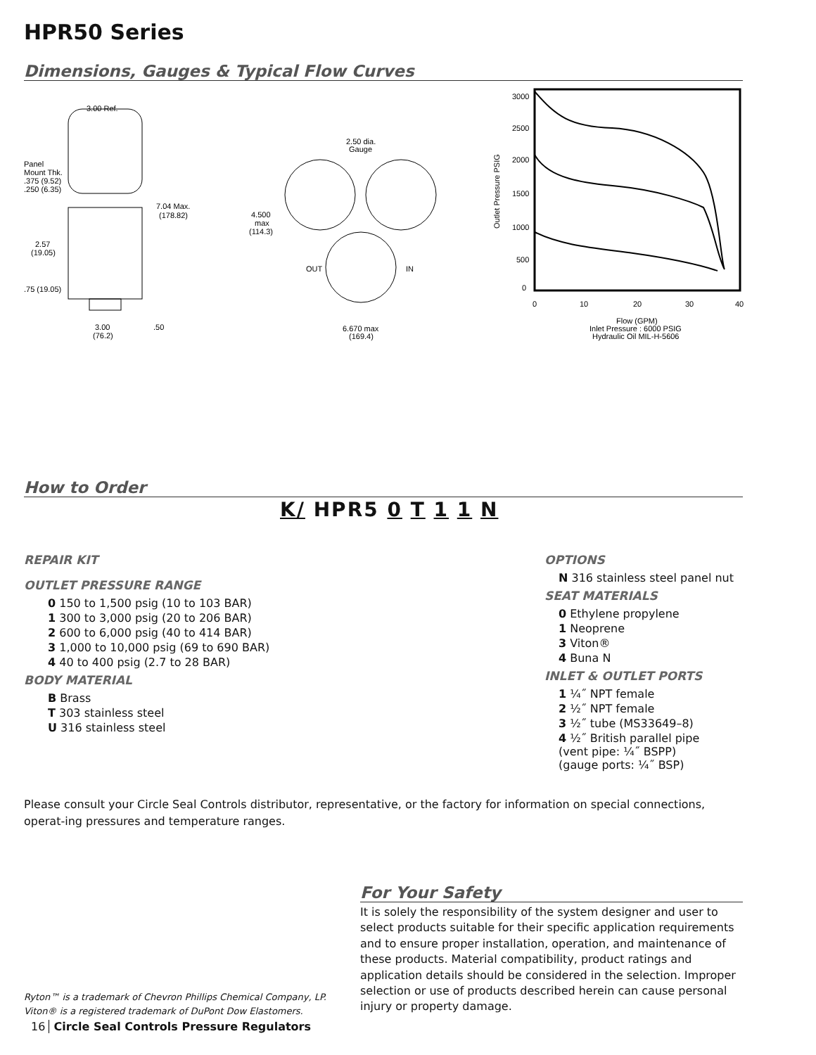HPR50 Series
Dimensions, Gauges & Typical Flow Curves
3.00 Ref.
Panel
Mount Thk.
.375 (9.52)
.250 (6.35)
7.04 Max.
(178.82)
2.57
(19.05)
.75 (19.05)
3.00
(76.2)
.50
2.50 dia.
Gauge
4.500
max
(114.3)
OUT
IN
6.670 max
(169.4)
3000
2500
2000
1500
1000
500
0
0
10
20
30
40
Outlet Pressure PSIG
Flow (GPM)
Inlet Pressure : 6000 PSIG
Hydraulic Oil MIL-H-5606
How to Order
K/ HPR5 0 T 1 1 N
REPAIR KIT
OUTLET PRESSURE RANGE
0 150 to 1,500 psig (10 to 103 BAR)
1 300 to 3,000 psig (20 to 206 BAR)
2 600 to 6,000 psig (40 to 414 BAR)
3 1,000 to 10,000 psig (69 to 690 BAR)
4 40 to 400 psig (2.7 to 28 BAR)
BODY MATERIAL
B Brass
T 303 stainless steel
U 316 stainless steel
OPTIONS
N 316 stainless steel panel nut
SEAT MATERIALS
0 Ethylene propylene
1 Neoprene
3 Viton®
4 Buna N
INLET & OUTLET PORTS
1 ¼˝ NPT female
2 ½˝ NPT female
3 ½˝ tube (MS33649–8)
4 ½˝ British parallel pipe
(vent pipe: ¼˝ BSPP)
(gauge ports: ¼˝ BSP)
Please consult your Circle Seal Controls distributor, representative, or the factory for information on special connections, operat-ing pressures and temperature ranges.
For Your Safety
It is solely the responsibility of the system designer and user to select products suitable for their specific application requirements and to ensure proper installation, operation, and maintenance of these products. Material compatibility, product ratings and application details should be considered in the selection. Improper selection or use of products described herein can cause personal injury or property damage.
Ryton™ is a trademark of Chevron Phillips Chemical Company, LP.
Viton® is a registered trademark of DuPont Dow Elastomers.
16 Circle Seal Controls Pressure Regulators